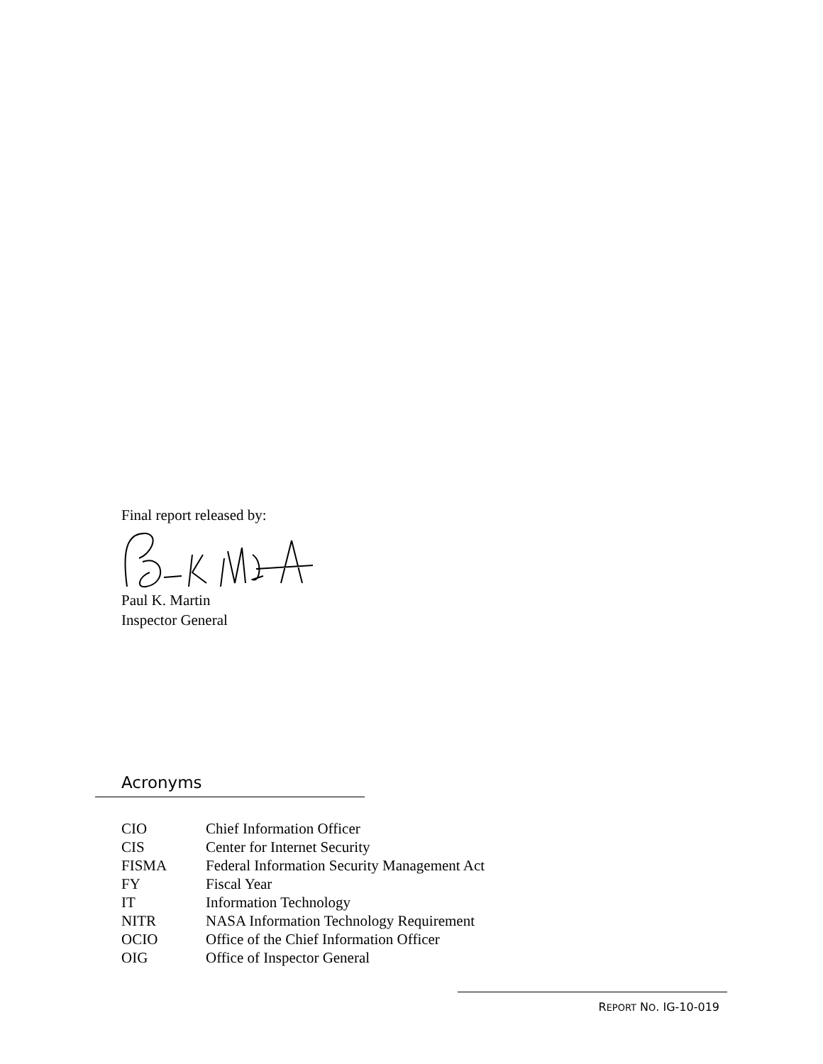Final report released by:
Paul K. Martin
Inspector General
Acronyms
| CIO | Chief Information Officer |
| CIS | Center for Internet Security |
| FISMA | Federal Information Security Management Act |
| FY | Fiscal Year |
| IT | Information Technology |
| NITR | NASA Information Technology Requirement |
| OCIO | Office of the Chief Information Officer |
| OIG | Office of Inspector General |
REPORT NO. IG-10-019